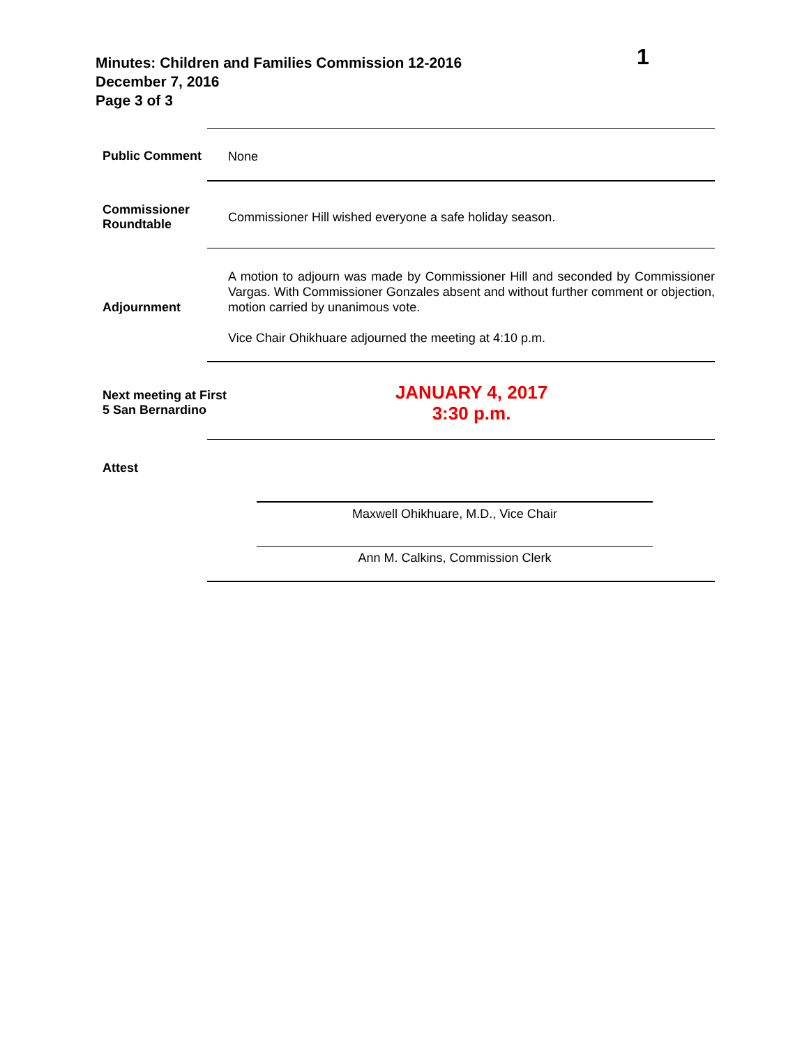Minutes: Children and Families Commission 12-2016
December 7, 2016
Page 3 of 3
1
Public Comment
None
Commissioner Roundtable
Commissioner Hill wished everyone a safe holiday season.
Adjournment
A motion to adjourn was made by Commissioner Hill and seconded by Commissioner Vargas. With Commissioner Gonzales absent and without further comment or objection, motion carried by unanimous vote.
Vice Chair Ohikhuare adjourned the meeting at 4:10 p.m.
Next meeting at First 5 San Bernardino
JANUARY 4, 2017
3:30 p.m.
Attest
Maxwell Ohikhuare, M.D., Vice Chair
Ann M. Calkins, Commission Clerk